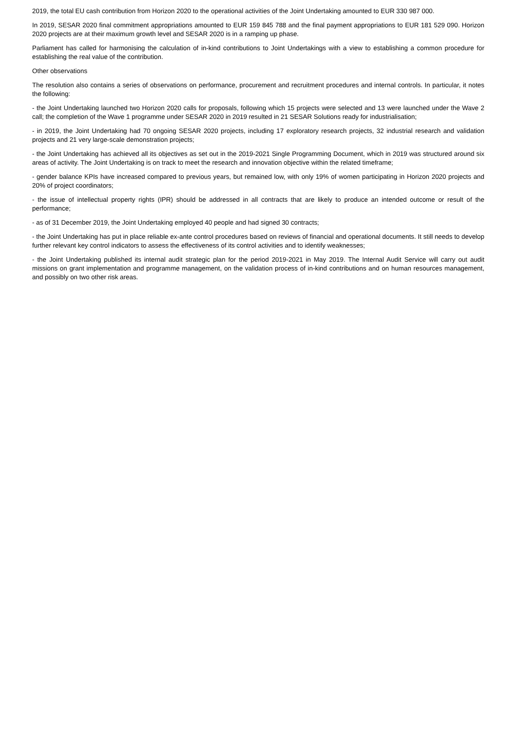2019, the total EU cash contribution from Horizon 2020 to the operational activities of the Joint Undertaking amounted to EUR 330 987 000.
In 2019, SESAR 2020 final commitment appropriations amounted to EUR 159 845 788 and the final payment appropriations to EUR 181 529 090. Horizon 2020 projects are at their maximum growth level and SESAR 2020 is in a ramping up phase.
Parliament has called for harmonising the calculation of in-kind contributions to Joint Undertakings with a view to establishing a common procedure for establishing the real value of the contribution.
Other observations
The resolution also contains a series of observations on performance, procurement and recruitment procedures and internal controls. In particular, it notes the following:
- the Joint Undertaking launched two Horizon 2020 calls for proposals, following which 15 projects were selected and 13 were launched under the Wave 2 call; the completion of the Wave 1 programme under SESAR 2020 in 2019 resulted in 21 SESAR Solutions ready for industrialisation;
- in 2019, the Joint Undertaking had 70 ongoing SESAR 2020 projects, including 17 exploratory research projects, 32 industrial research and validation projects and 21 very large-scale demonstration projects;
- the Joint Undertaking has achieved all its objectives as set out in the 2019-2021 Single Programming Document, which in 2019 was structured around six areas of activity. The Joint Undertaking is on track to meet the research and innovation objective within the related timeframe;
- gender balance KPIs have increased compared to previous years, but remained low, with only 19% of women participating in Horizon 2020 projects and 20% of project coordinators;
- the issue of intellectual property rights (IPR) should be addressed in all contracts that are likely to produce an intended outcome or result of the performance;
- as of 31 December 2019, the Joint Undertaking employed 40 people and had signed 30 contracts;
- the Joint Undertaking has put in place reliable ex-ante control procedures based on reviews of financial and operational documents. It still needs to develop further relevant key control indicators to assess the effectiveness of its control activities and to identify weaknesses;
- the Joint Undertaking published its internal audit strategic plan for the period 2019-2021 in May 2019. The Internal Audit Service will carry out audit missions on grant implementation and programme management, on the validation process of in-kind contributions and on human resources management, and possibly on two other risk areas.